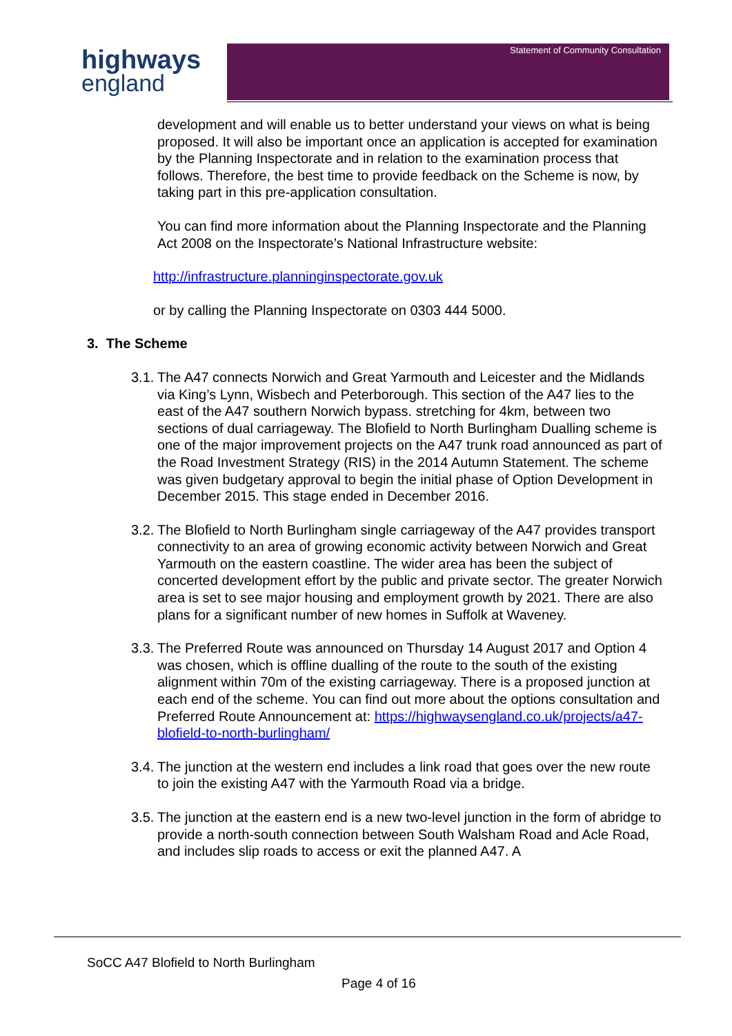highways
england
Statement of Community Consultation
development and will enable us to better understand your views on what is being proposed. It will also be important once an application is accepted for examination by the Planning Inspectorate and in relation to the examination process that follows. Therefore, the best time to provide feedback on the Scheme is now, by taking part in this pre-application consultation.
You can find more information about the Planning Inspectorate and the Planning Act 2008 on the Inspectorate’s National Infrastructure website:
http://infrastructure.planninginspectorate.gov.uk
or by calling the Planning Inspectorate on 0303 444 5000.
3. The Scheme
3.1. The A47 connects Norwich and Great Yarmouth and Leicester and the Midlands via King’s Lynn, Wisbech and Peterborough. This section of the A47 lies to the east of the A47 southern Norwich bypass. stretching for 4km, between two sections of dual carriageway. The Blofield to North Burlingham Dualling scheme is one of the major improvement projects on the A47 trunk road announced as part of the Road Investment Strategy (RIS) in the 2014 Autumn Statement. The scheme was given budgetary approval to begin the initial phase of Option Development in December 2015. This stage ended in December 2016.
3.2. The Blofield to North Burlingham single carriageway of the A47 provides transport connectivity to an area of growing economic activity between Norwich and Great Yarmouth on the eastern coastline. The wider area has been the subject of concerted development effort by the public and private sector. The greater Norwich area is set to see major housing and employment growth by 2021. There are also plans for a significant number of new homes in Suffolk at Waveney.
3.3. The Preferred Route was announced on Thursday 14 August 2017 and Option 4 was chosen, which is offline dualling of the route to the south of the existing alignment within 70m of the existing carriageway. There is a proposed junction at each end of the scheme. You can find out more about the options consultation and Preferred Route Announcement at: https://highwaysengland.co.uk/projects/a47-blofield-to-north-burlingham/
3.4. The junction at the western end includes a link road that goes over the new route to join the existing A47 with the Yarmouth Road via a bridge.
3.5. The junction at the eastern end is a new two-level junction in the form of abridge to provide a north-south connection between South Walsham Road and Acle Road, and includes slip roads to access or exit the planned A47. A
SoCC A47 Blofield to North Burlingham
Page 4 of 16